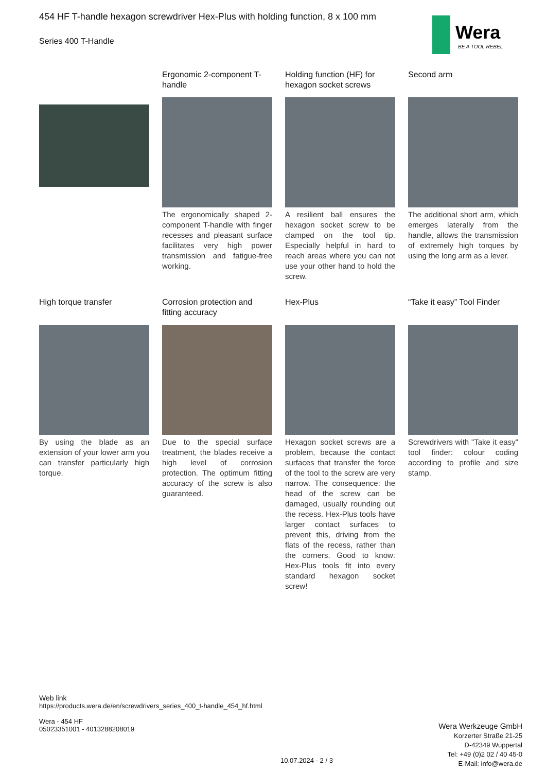454 HF T-handle hexagon screwdriver Hex-Plus with holding function, 8 x 100 mm
Series 400 T-Handle
Wera
BE A TOOL REBEL
Ergonomic 2-component T-handle
The ergonomically shaped 2-component T-handle with finger recesses and pleasant surface facilitates very high power transmission and fatigue-free working.
Holding function (HF) for hexagon socket screws
A resilient ball ensures the hexagon socket screw to be clamped on the tool tip. Especially helpful in hard to reach areas where you can not use your other hand to hold the screw.
Second arm
The additional short arm, which emerges laterally from the handle, allows the transmission of extremely high torques by using the long arm as a lever.
High torque transfer
By using the blade as an extension of your lower arm you can transfer particularly high torque.
Corrosion protection and fitting accuracy
Due to the special surface treatment, the blades receive a high level of corrosion protection. The optimum fitting accuracy of the screw is also guaranteed.
Hex-Plus
Hexagon socket screws are a problem, because the contact surfaces that transfer the force of the tool to the screw are very narrow. The consequence: the head of the screw can be damaged, usually rounding out the recess. Hex-Plus tools have larger contact surfaces to prevent this, driving from the flats of the recess, rather than the corners. Good to know: Hex-Plus tools fit into every standard hexagon socket screw!
“Take it easy” Tool Finder
Screwdrivers with "Take it easy" tool finder: colour coding according to profile and size stamp.
Web link
https://products.wera.de/en/screwdrivers_series_400_t-handle_454_hf.html
Wera - 454 HF
05023351001 - 4013288208019
Wera Werkzeuge GmbH
Korzerter Straße 21-25
D-42349 Wuppertal
Tel: +49 (0)2 02 / 40 45-0
E-Mail: info@wera.de
10.07.2024 - 2 / 3